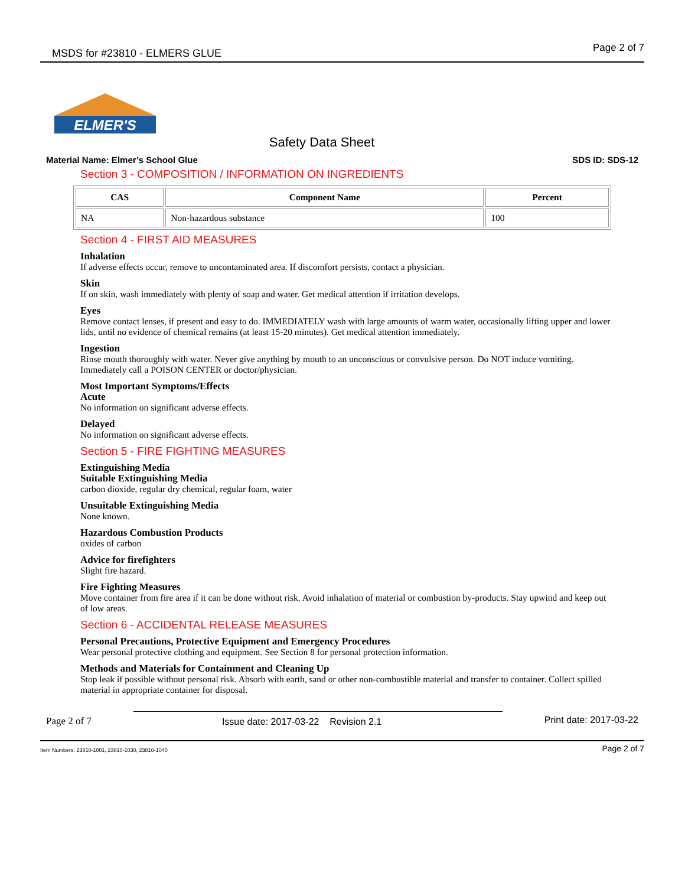MSDS for #23810 - ELMERS GLUE Page 2 of 7
ELMER'S
Safety Data Sheet
Material Name: Elmer’s School Glue SDS ID: SDS-12
Section 3 - COMPOSITION / INFORMATION ON INGREDIENTS
| CAS | Component Name | Percent |
| --- | --- | --- |
| NA | Non-hazardous substance | 100 |
Section 4 - FIRST AID MEASURES
Inhalation
If adverse effects occur, remove to uncontaminated area. If discomfort persists, contact a physician.
Skin
If on skin, wash immediately with plenty of soap and water. Get medical attention if irritation develops.
Eyes
Remove contact lenses, if present and easy to do. IMMEDIATELY wash with large amounts of warm water, occasionally lifting upper and lower lids, until no evidence of chemical remains (at least 15-20 minutes). Get medical attention immediately.
Ingestion
Rinse mouth thoroughly with water. Never give anything by mouth to an unconscious or convulsive person. Do NOT induce vomiting. Immediately call a POISON CENTER or doctor/physician.
Most Important Symptoms/Effects
Acute
No information on significant adverse effects.
Delayed
No information on significant adverse effects.
Section 5 - FIRE FIGHTING MEASURES
Extinguishing Media
Suitable Extinguishing Media
carbon dioxide, regular dry chemical, regular foam, water
Unsuitable Extinguishing Media
None known.
Hazardous Combustion Products
oxides of carbon
Advice for firefighters
Slight fire hazard.
Fire Fighting Measures
Move container from fire area if it can be done without risk. Avoid inhalation of material or combustion by-products. Stay upwind and keep out of low areas.
Section 6 - ACCIDENTAL RELEASE MEASURES
Personal Precautions, Protective Equipment and Emergency Procedures
Wear personal protective clothing and equipment. See Section 8 for personal protection information.
Methods and Materials for Containment and Cleaning Up
Stop leak if possible without personal risk. Absorb with earth, sand or other non-combustible material and transfer to container. Collect spilled material in appropriate container for disposal.
Page 2 of 7 Issue date: 2017-03-22 Revision 2.1 Print date: 2017-03-22
Item Numbers: 23810-1001, 23810-1030, 23810-1040 Page 2 of 7